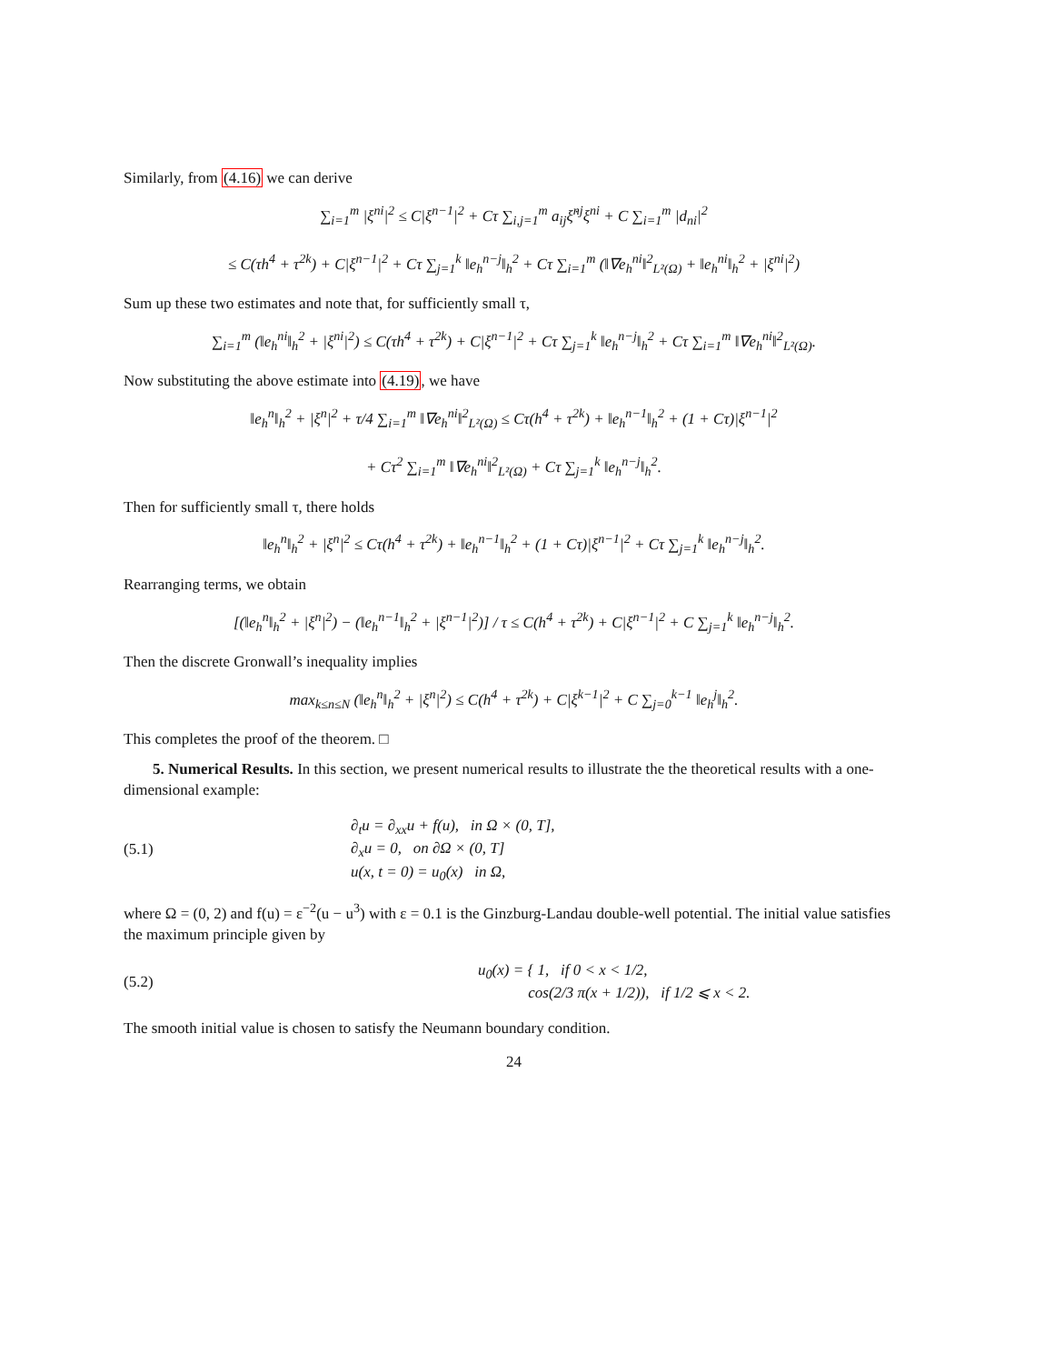Similarly, from (4.16) we can derive
∑<sub>i=1</sub><sup>m</sup> |ξ<sup>ni</sup>|<sup>2</sup> ≤ C|ξ<sup>n−1</sup>|<sup>2</sup> + Cτ ∑<sub>i,j=1</sub><sup>m</sup> a<sub>ij</sub>ξ̇<sup>nj</sup>ξ<sup>ni</sup> + C ∑<sub>i=1</sub><sup>m</sup> |d<sub>ni</sub>|<sup>2</sup>
≤ C(τh<sup>4</sup> + τ<sup>2k</sup>) + C|ξ<sup>n−1</sup>|<sup>2</sup> + Cτ ∑<sub>j=1</sub><sup>k</sup> ‖e<sub>h</sub><sup>n−j</sup>‖<sub>h</sub><sup>2</sup> + Cτ ∑<sub>i=1</sub><sup>m</sup> (‖∇e<sub>h</sub><sup>ni</sup>‖<sup>2</sup><sub>L²(Ω)</sub> + ‖e<sub>h</sub><sup>ni</sup>‖<sub>h</sub><sup>2</sup> + |ξ<sup>ni</sup>|<sup>2</sup>)
Sum up these two estimates and note that, for sufficiently small τ,
∑<sub>i=1</sub><sup>m</sup> (‖e<sub>h</sub><sup>ni</sup>‖<sub>h</sub><sup>2</sup> + |ξ<sup>ni</sup>|<sup>2</sup>) ≤ C(τh<sup>4</sup> + τ<sup>2k</sup>) + C|ξ<sup>n−1</sup>|<sup>2</sup> + Cτ ∑<sub>j=1</sub><sup>k</sup> ‖e<sub>h</sub><sup>n−j</sup>‖<sub>h</sub><sup>2</sup> + Cτ ∑<sub>i=1</sub><sup>m</sup> ‖∇e<sub>h</sub><sup>ni</sup>‖<sup>2</sup><sub>L²(Ω)</sub>.
Now substituting the above estimate into (4.19), we have
‖e<sub>h</sub><sup>n</sup>‖<sub>h</sub><sup>2</sup> + |ξ<sup>n</sup>|<sup>2</sup> + τ/4 ∑<sub>i=1</sub><sup>m</sup> ‖∇e<sub>h</sub><sup>ni</sup>‖<sup>2</sup><sub>L²(Ω)</sub> ≤ Cτ(h<sup>4</sup> + τ<sup>2k</sup>) + ‖e<sub>h</sub><sup>n−1</sup>‖<sub>h</sub><sup>2</sup> + (1 + Cτ)|ξ<sup>n−1</sup>|<sup>2</sup>
+ Cτ<sup>2</sup> ∑<sub>i=1</sub><sup>m</sup> ‖∇e<sub>h</sub><sup>ni</sup>‖<sup>2</sup><sub>L²(Ω)</sub> + Cτ ∑<sub>j=1</sub><sup>k</sup> ‖e<sub>h</sub><sup>n−j</sup>‖<sub>h</sub><sup>2</sup>.
Then for sufficiently small τ, there holds
‖e<sub>h</sub><sup>n</sup>‖<sub>h</sub><sup>2</sup> + |ξ<sup>n</sup>|<sup>2</sup> ≤ Cτ(h<sup>4</sup> + τ<sup>2k</sup>) + ‖e<sub>h</sub><sup>n−1</sup>‖<sub>h</sub><sup>2</sup> + (1 + Cτ)|ξ<sup>n−1</sup>|<sup>2</sup> + Cτ ∑<sub>j=1</sub><sup>k</sup> ‖e<sub>h</sub><sup>n−j</sup>‖<sub>h</sub><sup>2</sup>.
Rearranging terms, we obtain
[(‖e<sub>h</sub><sup>n</sup>‖<sub>h</sub><sup>2</sup> + |ξ<sup>n</sup>|<sup>2</sup>) − (‖e<sub>h</sub><sup>n−1</sup>‖<sub>h</sub><sup>2</sup> + |ξ<sup>n−1</sup>|<sup>2</sup>)] / τ ≤ C(h<sup>4</sup> + τ<sup>2k</sup>) + C|ξ<sup>n−1</sup>|<sup>2</sup> + C ∑<sub>j=1</sub><sup>k</sup> ‖e<sub>h</sub><sup>n−j</sup>‖<sub>h</sub><sup>2</sup>.
Then the discrete Gronwall’s inequality implies
max<sub>k≤n≤N</sub> (‖e<sub>h</sub><sup>n</sup>‖<sub>h</sub><sup>2</sup> + |ξ<sup>n</sup>|<sup>2</sup>) ≤ C(h<sup>4</sup> + τ<sup>2k</sup>) + C|ξ<sup>k−1</sup>|<sup>2</sup> + C ∑<sub>j=0</sub><sup>k−1</sup> ‖e<sub>h</sub><sup>j</sup>‖<sub>h</sub><sup>2</sup>.
This completes the proof of the theorem. □
5. Numerical Results. In this section, we present numerical results to illustrate the the theoretical results with a one-dimensional example:
(5.1)
∂<sub>t</sub>u = ∂<sub>xx</sub>u + f(u), in Ω × (0, T],
∂<sub>x</sub>u = 0, on ∂Ω × (0, T]
u(x, t = 0) = u<sub>0</sub>(x) in Ω,
where Ω = (0, 2) and f(u) = ε<sup>−2</sup>(u − u<sup>3</sup>) with ε = 0.1 is the Ginzburg-Landau double-well potential. The initial value satisfies the maximum principle given by
(5.2)
u<sub>0</sub>(x) = { 1, if 0 < x < 1/2,
cos(2/3 π(x + 1/2)), if 1/2 ⩽ x < 2.
The smooth initial value is chosen to satisfy the Neumann boundary condition.
24